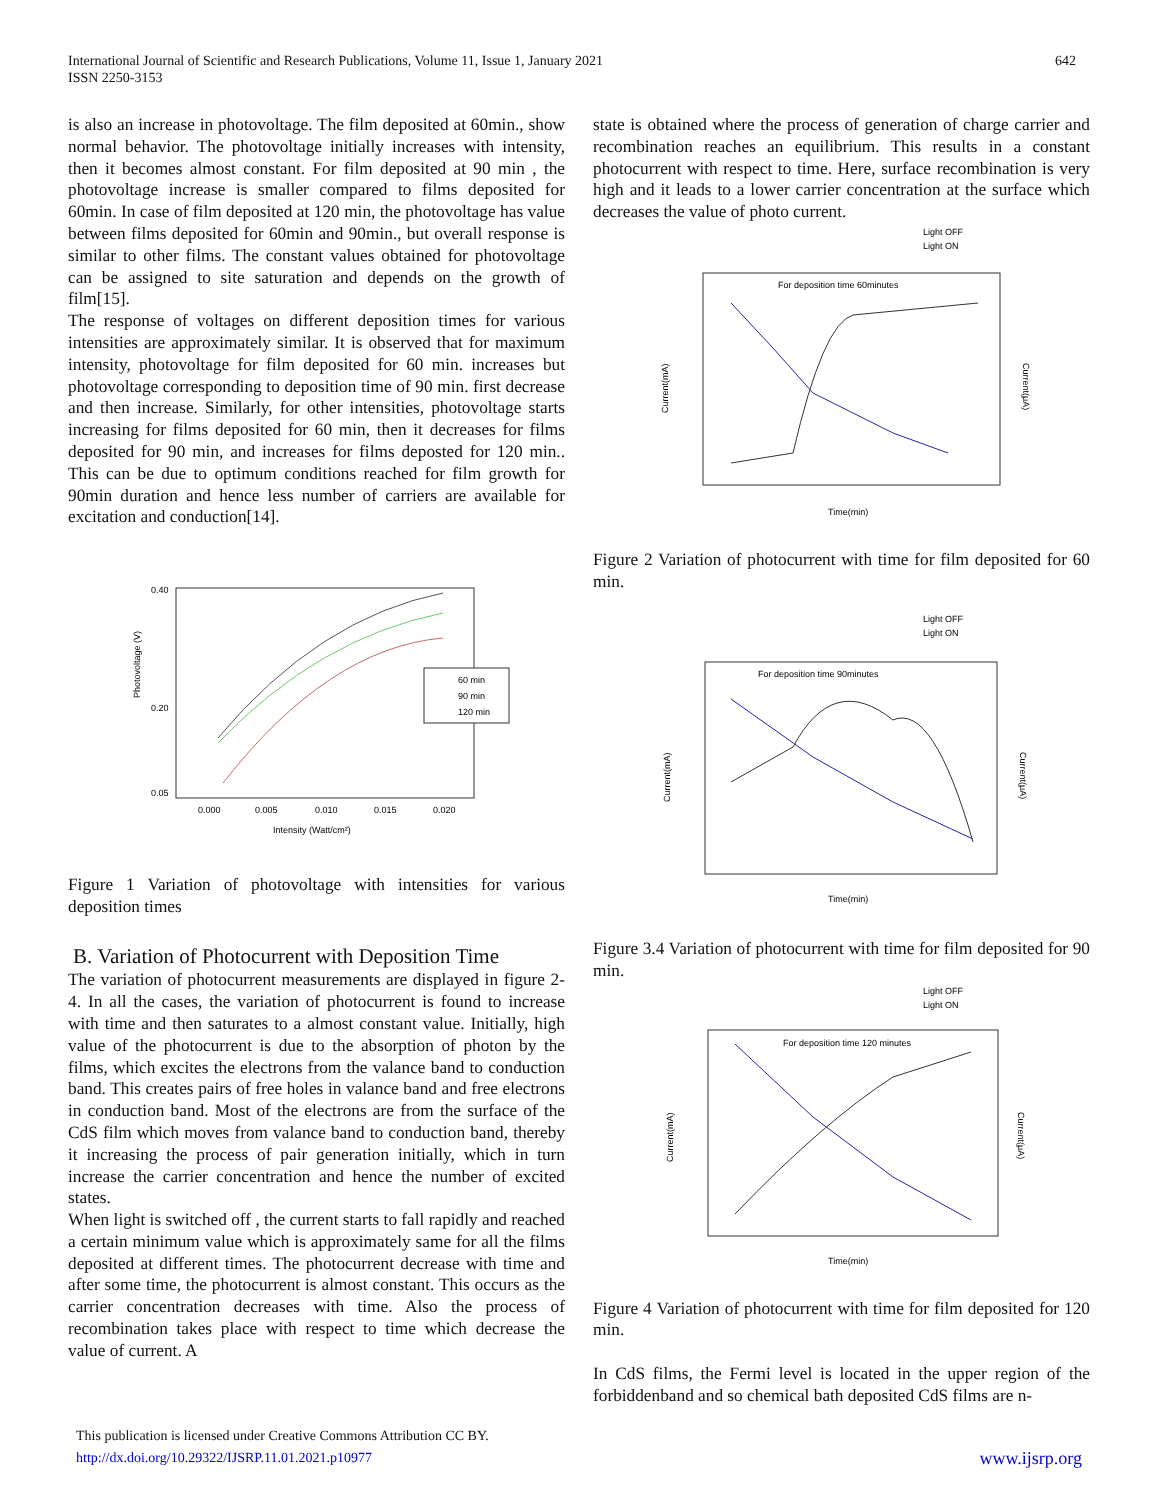International Journal of Scientific and Research Publications, Volume 11, Issue 1, January 2021
ISSN 2250-3153
642
is also an increase in photovoltage. The film deposited at 60min., show normal behavior. The photovoltage initially increases with intensity, then it becomes almost constant. For film deposited at 90 min , the photovoltage increase is smaller compared to films deposited for 60min. In case of film deposited at 120 min, the photovoltage has value between films deposited for 60min and 90min., but overall response is similar to other films. The constant values obtained for photovoltage can be assigned to site saturation and depends on the growth of film[15].
The response of voltages on different deposition times for various intensities are approximately similar. It is observed that for maximum intensity, photovoltage for film deposited for 60 min. increases but photovoltage corresponding to deposition time of 90 min. first decrease and then increase. Similarly, for other intensities, photovoltage starts increasing for films deposited for 60 min, then it decreases for films deposited for 90 min, and increases for films deposted for 120 min.. This can be due to optimum conditions reached for film growth for 90min duration and hence less number of carriers are available for excitation and conduction[14].
Photovoltage (V)
0.40
0.20
0.05
0.000
0.005
0.010
0.015
0.020
Intensity (Watt/cm²)
60 min
90 min
120 min
Figure 1 Variation of photovoltage with intensities for various deposition times
B. Variation of Photocurrent with Deposition Time
The variation of photocurrent measurements are displayed in figure 2-4. In all the cases, the variation of photocurrent is found to increase with time and then saturates to a almost constant value. Initially, high value of the photocurrent is due to the absorption of photon by the films, which excites the electrons from the valance band to conduction band. This creates pairs of free holes in valance band and free electrons in conduction band. Most of the electrons are from the surface of the CdS film which moves from valance band to conduction band, thereby it increasing the process of pair generation initially, which in turn increase the carrier concentration and hence the number of excited states.
When light is switched off , the current starts to fall rapidly and reached a certain minimum value which is approximately same for all the films deposited at different times. The photocurrent decrease with time and after some time, the photocurrent is almost constant. This occurs as the carrier concentration decreases with time. Also the process of recombination takes place with respect to time which decrease the value of current. A
state is obtained where the process of generation of charge carrier and recombination reaches an equilibrium. This results in a constant photocurrent with respect to time. Here, surface recombination is very high and it leads to a lower carrier concentration at the surface which decreases the value of photo current.
Light OFF
Light ON
For deposition time 60minutes
Current(mA)
Current(μA)
Time(min)
Figure 2 Variation of photocurrent with time for film deposited for 60 min.
Light OFF
Light ON
For deposition time 90minutes
Current(mA)
Current(μA)
Time(min)
Figure 3.4 Variation of photocurrent with time for film deposited for 90 min.
Light OFF
Light ON
For deposition time 120 minutes
Current(mA)
Current(μA)
Time(min)
Figure 4 Variation of photocurrent with time for film deposited for 120 min.
In CdS films, the Fermi level is located in the upper region of the forbiddenband and so chemical bath deposited CdS films are n-
This publication is licensed under Creative Commons Attribution CC BY.
http://dx.doi.org/10.29322/IJSRP.11.01.2021.p10977
www.ijsrp.org